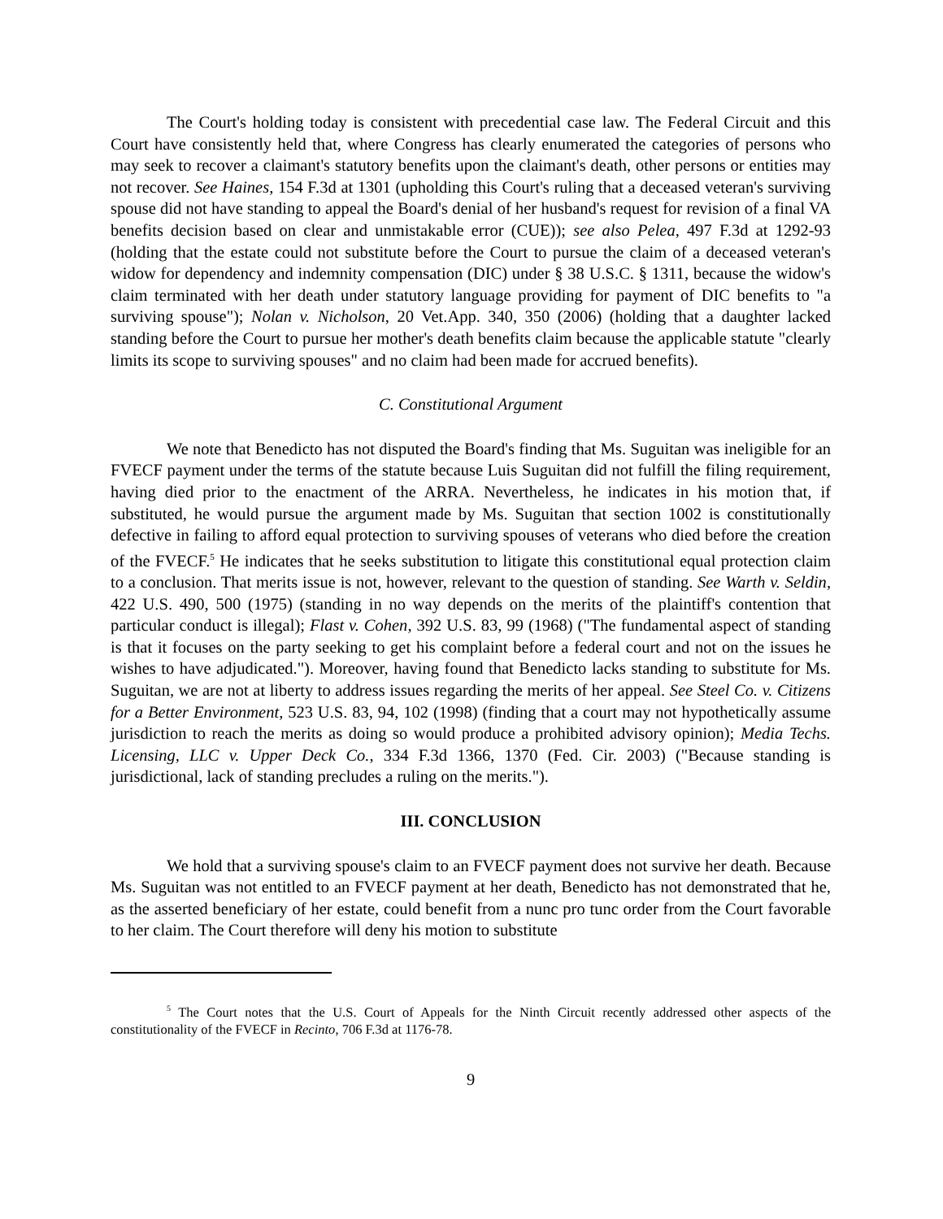The Court's holding today is consistent with precedential case law. The Federal Circuit and this Court have consistently held that, where Congress has clearly enumerated the categories of persons who may seek to recover a claimant's statutory benefits upon the claimant's death, other persons or entities may not recover. See Haines, 154 F.3d at 1301 (upholding this Court's ruling that a deceased veteran's surviving spouse did not have standing to appeal the Board's denial of her husband's request for revision of a final VA benefits decision based on clear and unmistakable error (CUE)); see also Pelea, 497 F.3d at 1292-93 (holding that the estate could not substitute before the Court to pursue the claim of a deceased veteran's widow for dependency and indemnity compensation (DIC) under § 38 U.S.C. § 1311, because the widow's claim terminated with her death under statutory language providing for payment of DIC benefits to "a surviving spouse"); Nolan v. Nicholson, 20 Vet.App. 340, 350 (2006) (holding that a daughter lacked standing before the Court to pursue her mother's death benefits claim because the applicable statute "clearly limits its scope to surviving spouses" and no claim had been made for accrued benefits).
C. Constitutional Argument
We note that Benedicto has not disputed the Board's finding that Ms. Suguitan was ineligible for an FVECF payment under the terms of the statute because Luis Suguitan did not fulfill the filing requirement, having died prior to the enactment of the ARRA. Nevertheless, he indicates in his motion that, if substituted, he would pursue the argument made by Ms. Suguitan that section 1002 is constitutionally defective in failing to afford equal protection to surviving spouses of veterans who died before the creation of the FVECF.<sup>5</sup> He indicates that he seeks substitution to litigate this constitutional equal protection claim to a conclusion. That merits issue is not, however, relevant to the question of standing. See Warth v. Seldin, 422 U.S. 490, 500 (1975) (standing in no way depends on the merits of the plaintiff's contention that particular conduct is illegal); Flast v. Cohen, 392 U.S. 83, 99 (1968) ("The fundamental aspect of standing is that it focuses on the party seeking to get his complaint before a federal court and not on the issues he wishes to have adjudicated."). Moreover, having found that Benedicto lacks standing to substitute for Ms. Suguitan, we are not at liberty to address issues regarding the merits of her appeal. See Steel Co. v. Citizens for a Better Environment, 523 U.S. 83, 94, 102 (1998) (finding that a court may not hypothetically assume jurisdiction to reach the merits as doing so would produce a prohibited advisory opinion); Media Techs. Licensing, LLC v. Upper Deck Co., 334 F.3d 1366, 1370 (Fed. Cir. 2003) ("Because standing is jurisdictional, lack of standing precludes a ruling on the merits.").
III. CONCLUSION
We hold that a surviving spouse's claim to an FVECF payment does not survive her death. Because Ms. Suguitan was not entitled to an FVECF payment at her death, Benedicto has not demonstrated that he, as the asserted beneficiary of her estate, could benefit from a nunc pro tunc order from the Court favorable to her claim. The Court therefore will deny his motion to substitute
<sup>5</sup> The Court notes that the U.S. Court of Appeals for the Ninth Circuit recently addressed other aspects of the constitutionality of the FVECF in Recinto, 706 F.3d at 1176-78.
9